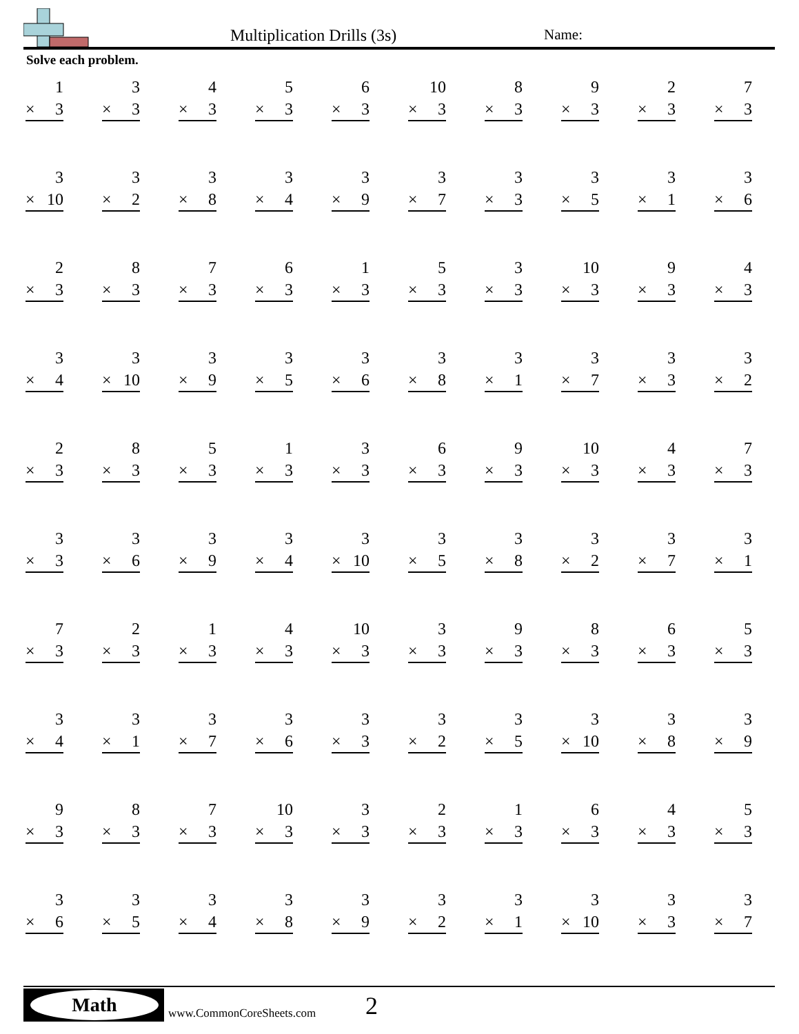Multiplication Drills (3s) Name:
Solve each problem.
| 1 × 3 | 3 × 3 | 4 × 3 | 5 × 3 | 6 × 3 | 10 × 3 | 8 × 3 | 9 × 3 | 2 × 3 | 7 × 3 |
| 3 × 10 | 3 × 2 | 3 × 8 | 3 × 4 | 3 × 9 | 3 × 7 | 3 × 3 | 3 × 5 | 3 × 1 | 3 × 6 |
| 2 × 3 | 8 × 3 | 7 × 3 | 6 × 3 | 1 × 3 | 5 × 3 | 3 × 3 | 10 × 3 | 9 × 3 | 4 × 3 |
| 3 × 4 | 3 × 10 | 3 × 9 | 3 × 5 | 3 × 6 | 3 × 8 | 3 × 1 | 3 × 7 | 3 × 3 | 3 × 2 |
| 2 × 3 | 8 × 3 | 5 × 3 | 1 × 3 | 3 × 3 | 6 × 3 | 9 × 3 | 10 × 3 | 4 × 3 | 7 × 3 |
| 3 × 3 | 3 × 6 | 3 × 9 | 3 × 4 | 3 × 10 | 3 × 5 | 3 × 8 | 3 × 2 | 3 × 7 | 3 × 1 |
| 7 × 3 | 2 × 3 | 1 × 3 | 4 × 3 | 10 × 3 | 3 × 3 | 9 × 3 | 8 × 3 | 6 × 3 | 5 × 3 |
| 3 × 4 | 3 × 1 | 3 × 7 | 3 × 6 | 3 × 3 | 3 × 2 | 3 × 5 | 3 × 10 | 3 × 8 | 3 × 9 |
| 9 × 3 | 8 × 3 | 7 × 3 | 10 × 3 | 3 × 3 | 2 × 3 | 1 × 3 | 6 × 3 | 4 × 3 | 5 × 3 |
| 3 × 6 | 3 × 5 | 3 × 4 | 3 × 8 | 3 × 9 | 3 × 2 | 3 × 1 | 3 × 10 | 3 × 3 | 3 × 7 |
Math
www.CommonCoreSheets.com 2